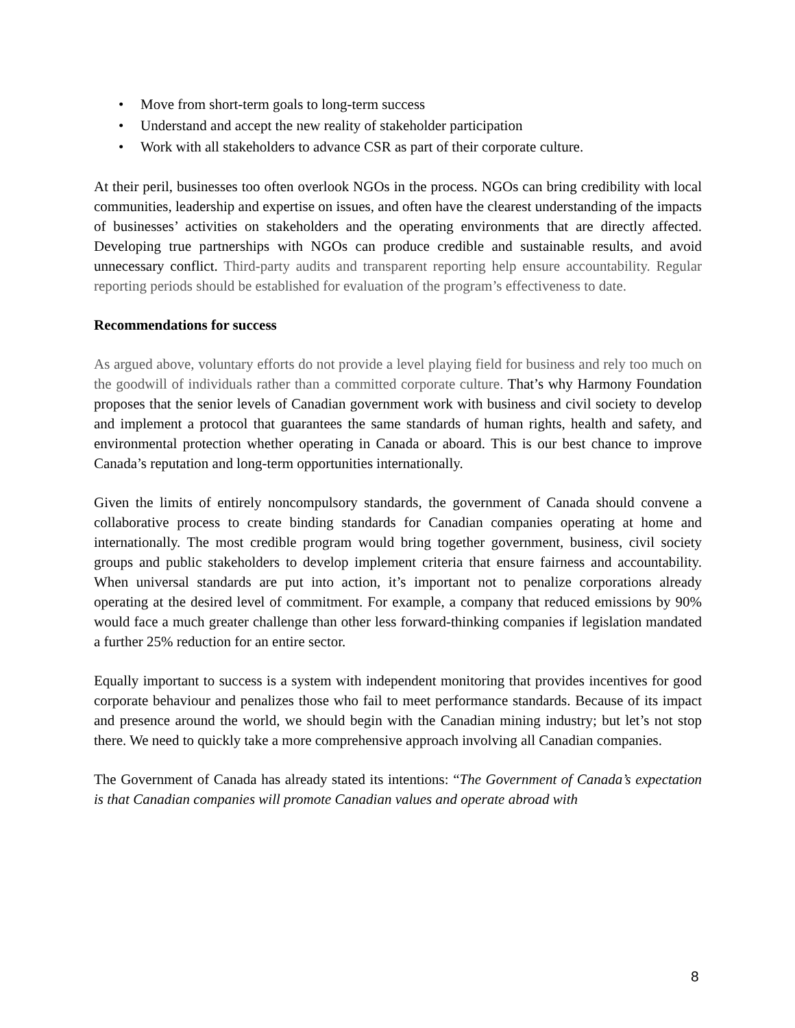• Move from short-term goals to long-term success
• Understand and accept the new reality of stakeholder participation
• Work with all stakeholders to advance CSR as part of their corporate culture.
At their peril, businesses too often overlook NGOs in the process. NGOs can bring credibility with local communities, leadership and expertise on issues, and often have the clearest understanding of the impacts of businesses’ activities on stakeholders and the operating environments that are directly affected. Developing true partnerships with NGOs can produce credible and sustainable results, and avoid unnecessary conflict. Third-party audits and transparent reporting help ensure accountability. Regular reporting periods should be established for evaluation of the program’s effectiveness to date.
Recommendations for success
As argued above, voluntary efforts do not provide a level playing field for business and rely too much on the goodwill of individuals rather than a committed corporate culture. That’s why Harmony Foundation proposes that the senior levels of Canadian government work with business and civil society to develop and implement a protocol that guarantees the same standards of human rights, health and safety, and environmental protection whether operating in Canada or aboard. This is our best chance to improve Canada’s reputation and long-term opportunities internationally.
Given the limits of entirely noncompulsory standards, the government of Canada should convene a collaborative process to create binding standards for Canadian companies operating at home and internationally. The most credible program would bring together government, business, civil society groups and public stakeholders to develop implement criteria that ensure fairness and accountability. When universal standards are put into action, it’s important not to penalize corporations already operating at the desired level of commitment. For example, a company that reduced emissions by 90% would face a much greater challenge than other less forward-thinking companies if legislation mandated a further 25% reduction for an entire sector.
Equally important to success is a system with independent monitoring that provides incentives for good corporate behaviour and penalizes those who fail to meet performance standards. Because of its impact and presence around the world, we should begin with the Canadian mining industry; but let’s not stop there. We need to quickly take a more comprehensive approach involving all Canadian companies.
The Government of Canada has already stated its intentions: “The Government of Canada’s expectation is that Canadian companies will promote Canadian values and operate abroad with
8